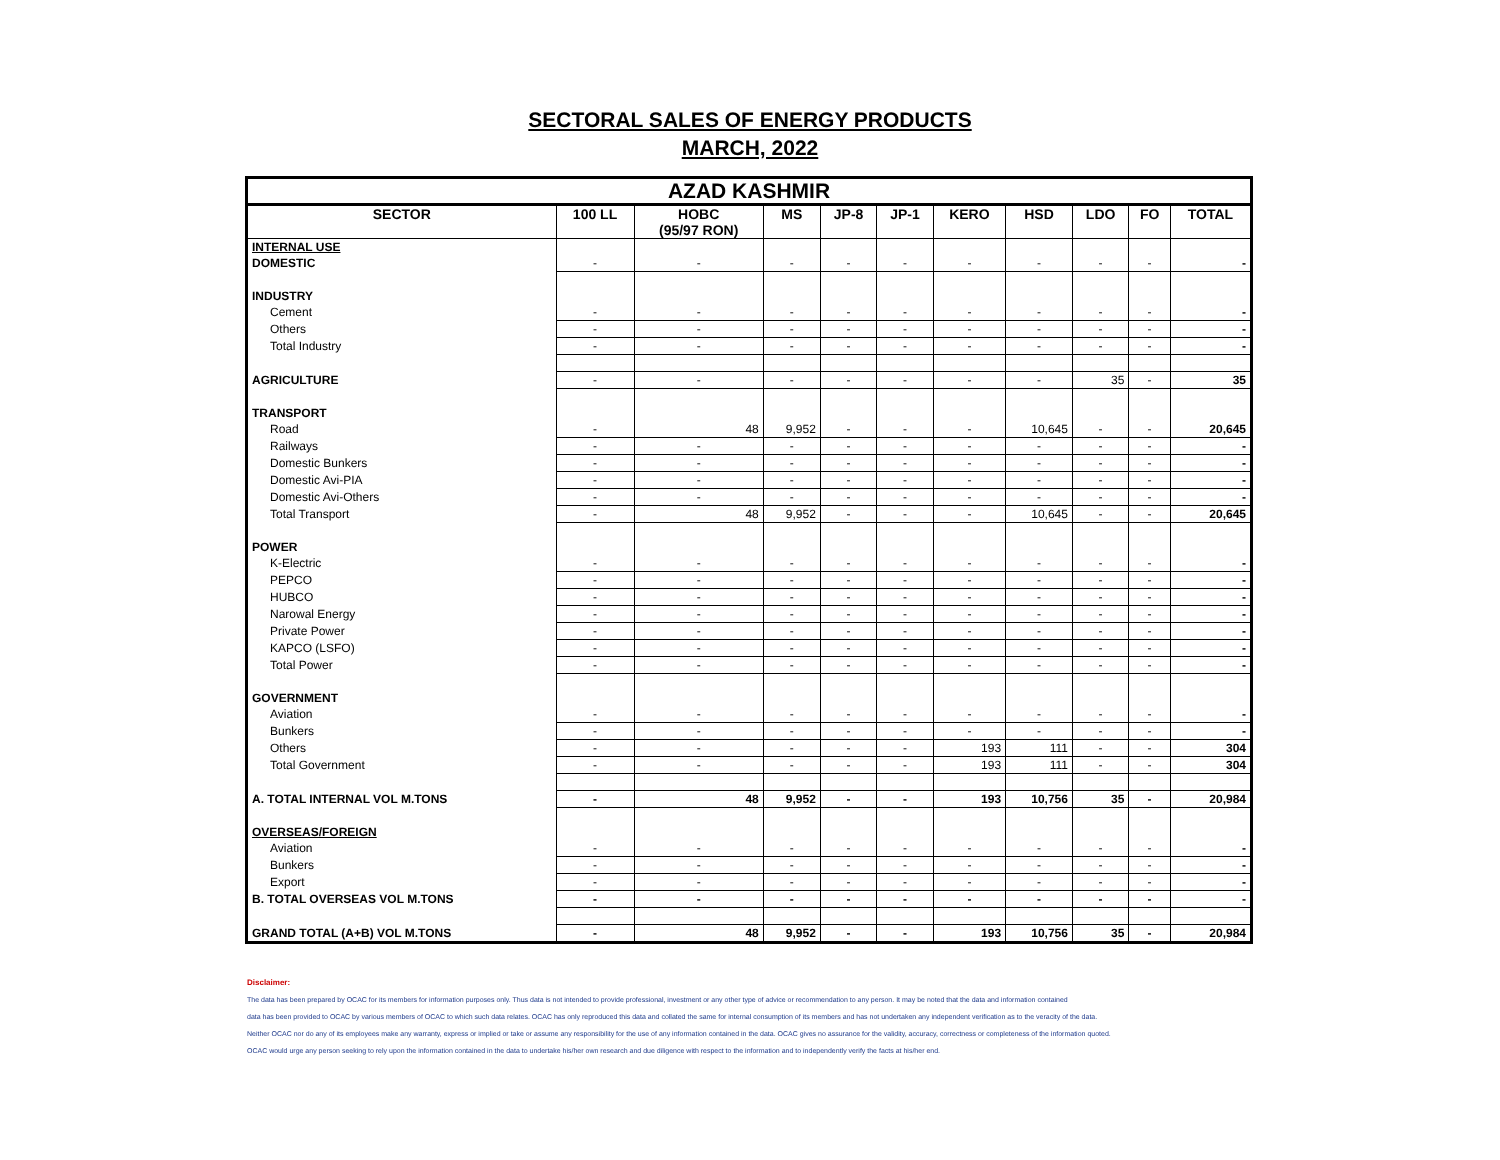SECTORAL SALES OF ENERGY PRODUCTS
MARCH, 2022
| AZAD KASHMIR | | | | | | | | | | |
| --- | --- | --- | --- | --- | --- | --- | --- | --- | --- | --- |
| SECTOR | 100 LL | HOBC (95/97 RON) | MS | JP-8 | JP-1 | KERO | HSD | LDO | FO | TOTAL |
| INTERNAL USE | | | | | | | | | | |
| DOMESTIC | - | - | - | - | - | - | - | - | - | - |
| INDUSTRY | | | | | | | | | | |
| Cement | - | - | - | - | - | - | - | - | - | - |
| Others | - | - | - | - | - | - | - | - | - | - |
| Total Industry | - | - | - | - | - | - | - | - | - | - |
| AGRICULTURE | - | - | - | - | - | - | - | 35 | - | 35 |
| TRANSPORT | | | | | | | | | | |
| Road | - | 48 | 9,952 | - | - | - | 10,645 | - | - | 20,645 |
| Railways | - | - | - | - | - | - | - | - | - | - |
| Domestic Bunkers | - | - | - | - | - | - | - | - | - | - |
| Domestic Avi-PIA | - | - | - | - | - | - | - | - | - | - |
| Domestic Avi-Others | - | - | - | - | - | - | - | - | - | - |
| Total Transport | - | 48 | 9,952 | - | - | - | 10,645 | - | - | 20,645 |
| POWER | | | | | | | | | | |
| K-Electric | - | - | - | - | - | - | - | - | - | - |
| PEPCO | - | - | - | - | - | - | - | - | - | - |
| HUBCO | - | - | - | - | - | - | - | - | - | - |
| Narowal Energy | - | - | - | - | - | - | - | - | - | - |
| Private Power | - | - | - | - | - | - | - | - | - | - |
| KAPCO (LSFO) | - | - | - | - | - | - | - | - | - | - |
| Total Power | - | - | - | - | - | - | - | - | - | - |
| GOVERNMENT | | | | | | | | | | |
| Aviation | - | - | - | - | - | - | - | - | - | - |
| Bunkers | - | - | - | - | - | - | - | - | - | - |
| Others | - | - | - | - | - | 193 | 111 | - | - | 304 |
| Total Government | - | - | - | - | - | 193 | 111 | - | - | 304 |
| A. TOTAL INTERNAL VOL M.TONS | - | 48 | 9,952 | - | - | 193 | 10,756 | 35 | - | 20,984 |
| OVERSEAS/FOREIGN | | | | | | | | | | |
| Aviation | - | - | - | - | - | - | - | - | - | - |
| Bunkers | - | - | - | - | - | - | - | - | - | - |
| Export | - | - | - | - | - | - | - | - | - | - |
| B. TOTAL OVERSEAS VOL M.TONS | - | - | - | - | - | - | - | - | - | - |
| GRAND TOTAL (A+B) VOL M.TONS | - | 48 | 9,952 | - | - | 193 | 10,756 | 35 | - | 20,984 |
Disclaimer:
The data has been prepared by OCAC for its members for information purposes only. Thus data is not intended to provide professional, investment or any other type of advice or recommendation to any person. It may be noted that the data and information contained
data has been provided to OCAC by various members of OCAC to which such data relates. OCAC has only reproduced this data and collated the same for internal consumption of its members and has not undertaken any independent verification as to the veracity of the data.
Neither OCAC nor do any of its employees make any warranty, express or implied or take or assume any responsibility for the use of any information contained in the data. OCAC gives no assurance for the validity, accuracy, correctness or completeness of the information quoted.
OCAC would urge any person seeking to rely upon the information contained in the data to undertake his/her own research and due diligence with respect to the information and to independently verify the facts at his/her end.